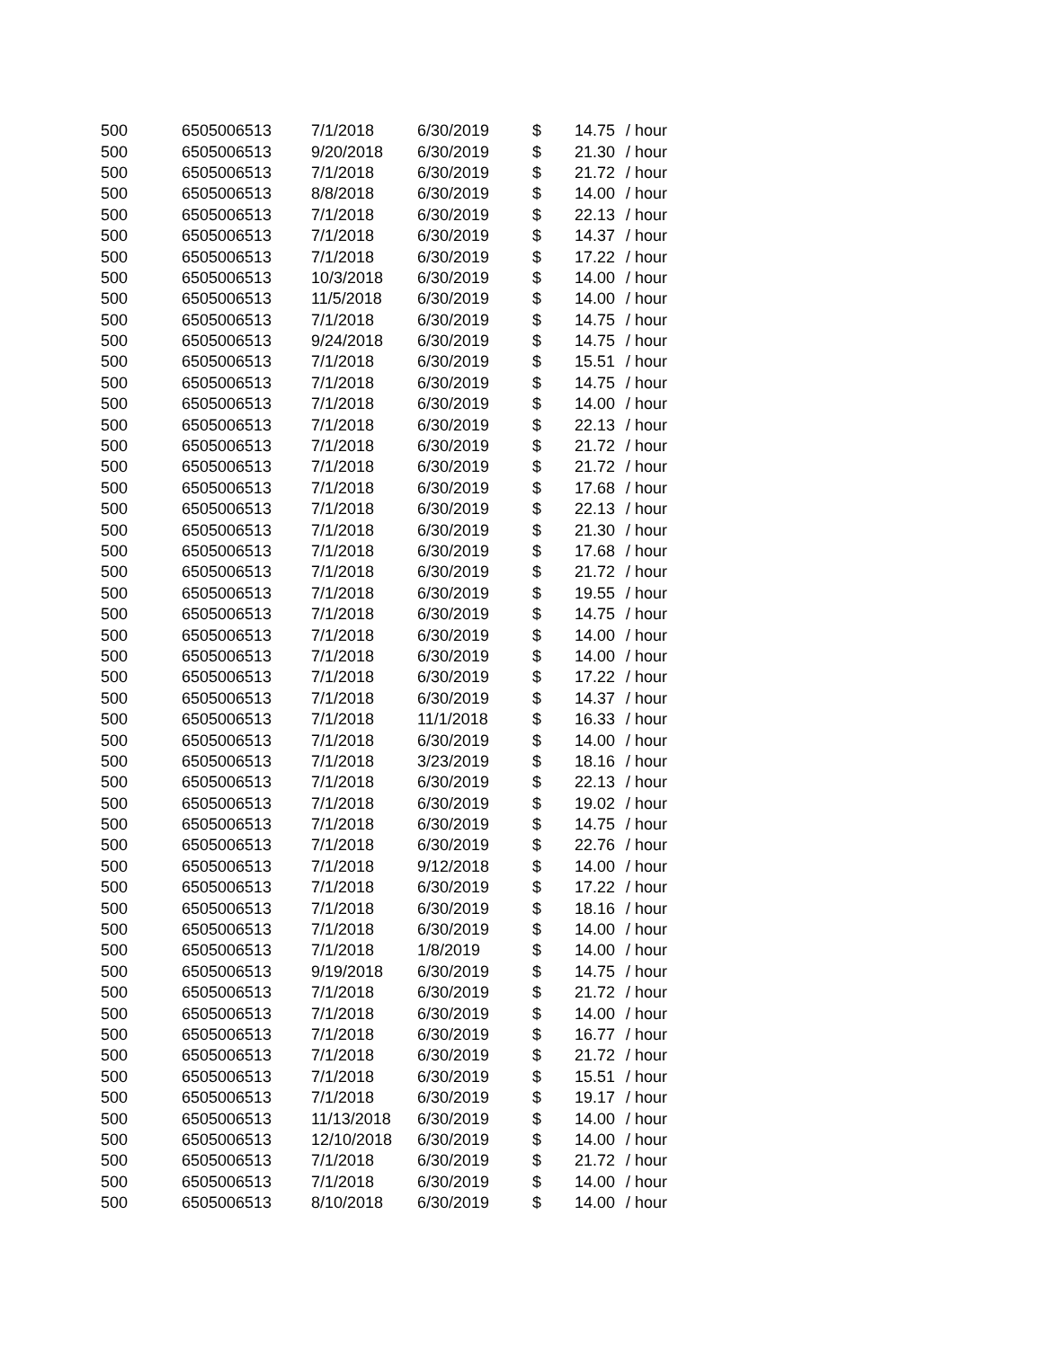| 500 | 6505006513 | 7/1/2018 | 6/30/2019 | $ | 14.75 | / hour |
| 500 | 6505006513 | 9/20/2018 | 6/30/2019 | $ | 21.30 | / hour |
| 500 | 6505006513 | 7/1/2018 | 6/30/2019 | $ | 21.72 | / hour |
| 500 | 6505006513 | 8/8/2018 | 6/30/2019 | $ | 14.00 | / hour |
| 500 | 6505006513 | 7/1/2018 | 6/30/2019 | $ | 22.13 | / hour |
| 500 | 6505006513 | 7/1/2018 | 6/30/2019 | $ | 14.37 | / hour |
| 500 | 6505006513 | 7/1/2018 | 6/30/2019 | $ | 17.22 | / hour |
| 500 | 6505006513 | 10/3/2018 | 6/30/2019 | $ | 14.00 | / hour |
| 500 | 6505006513 | 11/5/2018 | 6/30/2019 | $ | 14.00 | / hour |
| 500 | 6505006513 | 7/1/2018 | 6/30/2019 | $ | 14.75 | / hour |
| 500 | 6505006513 | 9/24/2018 | 6/30/2019 | $ | 14.75 | / hour |
| 500 | 6505006513 | 7/1/2018 | 6/30/2019 | $ | 15.51 | / hour |
| 500 | 6505006513 | 7/1/2018 | 6/30/2019 | $ | 14.75 | / hour |
| 500 | 6505006513 | 7/1/2018 | 6/30/2019 | $ | 14.00 | / hour |
| 500 | 6505006513 | 7/1/2018 | 6/30/2019 | $ | 22.13 | / hour |
| 500 | 6505006513 | 7/1/2018 | 6/30/2019 | $ | 21.72 | / hour |
| 500 | 6505006513 | 7/1/2018 | 6/30/2019 | $ | 21.72 | / hour |
| 500 | 6505006513 | 7/1/2018 | 6/30/2019 | $ | 17.68 | / hour |
| 500 | 6505006513 | 7/1/2018 | 6/30/2019 | $ | 22.13 | / hour |
| 500 | 6505006513 | 7/1/2018 | 6/30/2019 | $ | 21.30 | / hour |
| 500 | 6505006513 | 7/1/2018 | 6/30/2019 | $ | 17.68 | / hour |
| 500 | 6505006513 | 7/1/2018 | 6/30/2019 | $ | 21.72 | / hour |
| 500 | 6505006513 | 7/1/2018 | 6/30/2019 | $ | 19.55 | / hour |
| 500 | 6505006513 | 7/1/2018 | 6/30/2019 | $ | 14.75 | / hour |
| 500 | 6505006513 | 7/1/2018 | 6/30/2019 | $ | 14.00 | / hour |
| 500 | 6505006513 | 7/1/2018 | 6/30/2019 | $ | 14.00 | / hour |
| 500 | 6505006513 | 7/1/2018 | 6/30/2019 | $ | 17.22 | / hour |
| 500 | 6505006513 | 7/1/2018 | 6/30/2019 | $ | 14.37 | / hour |
| 500 | 6505006513 | 7/1/2018 | 11/1/2018 | $ | 16.33 | / hour |
| 500 | 6505006513 | 7/1/2018 | 6/30/2019 | $ | 14.00 | / hour |
| 500 | 6505006513 | 7/1/2018 | 3/23/2019 | $ | 18.16 | / hour |
| 500 | 6505006513 | 7/1/2018 | 6/30/2019 | $ | 22.13 | / hour |
| 500 | 6505006513 | 7/1/2018 | 6/30/2019 | $ | 19.02 | / hour |
| 500 | 6505006513 | 7/1/2018 | 6/30/2019 | $ | 14.75 | / hour |
| 500 | 6505006513 | 7/1/2018 | 6/30/2019 | $ | 22.76 | / hour |
| 500 | 6505006513 | 7/1/2018 | 9/12/2018 | $ | 14.00 | / hour |
| 500 | 6505006513 | 7/1/2018 | 6/30/2019 | $ | 17.22 | / hour |
| 500 | 6505006513 | 7/1/2018 | 6/30/2019 | $ | 18.16 | / hour |
| 500 | 6505006513 | 7/1/2018 | 6/30/2019 | $ | 14.00 | / hour |
| 500 | 6505006513 | 7/1/2018 | 1/8/2019 | $ | 14.00 | / hour |
| 500 | 6505006513 | 9/19/2018 | 6/30/2019 | $ | 14.75 | / hour |
| 500 | 6505006513 | 7/1/2018 | 6/30/2019 | $ | 21.72 | / hour |
| 500 | 6505006513 | 7/1/2018 | 6/30/2019 | $ | 14.00 | / hour |
| 500 | 6505006513 | 7/1/2018 | 6/30/2019 | $ | 16.77 | / hour |
| 500 | 6505006513 | 7/1/2018 | 6/30/2019 | $ | 21.72 | / hour |
| 500 | 6505006513 | 7/1/2018 | 6/30/2019 | $ | 15.51 | / hour |
| 500 | 6505006513 | 7/1/2018 | 6/30/2019 | $ | 19.17 | / hour |
| 500 | 6505006513 | 11/13/2018 | 6/30/2019 | $ | 14.00 | / hour |
| 500 | 6505006513 | 12/10/2018 | 6/30/2019 | $ | 14.00 | / hour |
| 500 | 6505006513 | 7/1/2018 | 6/30/2019 | $ | 21.72 | / hour |
| 500 | 6505006513 | 7/1/2018 | 6/30/2019 | $ | 14.00 | / hour |
| 500 | 6505006513 | 8/10/2018 | 6/30/2019 | $ | 14.00 | / hour |